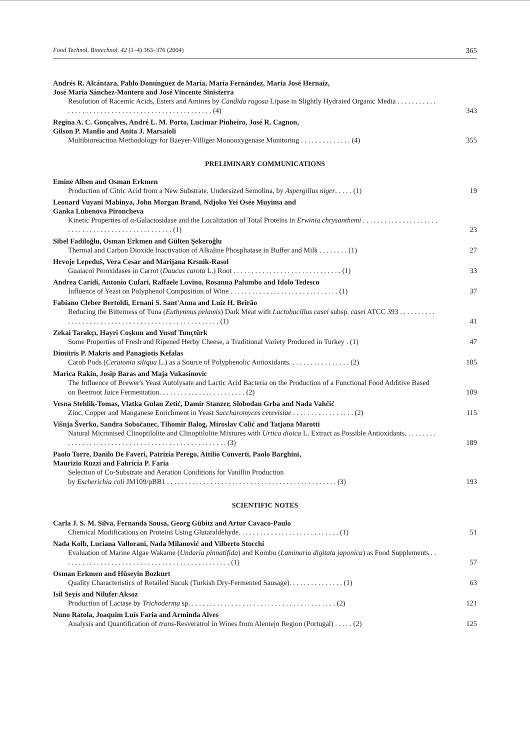Food Technol. Biotechnol. 42 (1–4) 363–376 (2004) 365
Andrés R. Alcántara, Pablo Domínguez de María, María Fernández, María José Hernaíz,
José María Sánchez-Montero and José Vincente Sinisterra
Resolution of Racemic Acids, Esters and Amines by Candida rugosa Lipase in Slightly Hydrated Organic Media . . . . . . . . . . . . . . . . . . . . . . . . . . . . . . . . . . . . . . . . . . . . . . . . . . . (4)
343
Regina A. C. Gonçalves, André L. M. Porto, Lucimar Pinheiro, José R. Cagnon,
Gilson P. Manfio and Anita J. Marsaioli
Multibioreaction Methodology for Baeyer-Villiger Monooxygenase Monitoring . . . . . . . . . . . . . . (4)
355
PRELIMINARY COMMUNICATIONS
Emine Alben and Osman Erkmen
Production of Citric Acid from a New Substrate, Undersized Semolina, by Aspergillus niger. . . . . (1)
19
Leonard Vuyani Mabinya, John Morgan Brand, Ndjoko Yei Osée Muyima and
Ganka Lubenova Pironcheva
Kinetic Properties of α-Galactosidase and the Localization of Total Proteins in Erwinia chrysanthemi . . . . . . . . . . . . . . . . . . . . . . . . . . . . . . . . . . . . . . . . . . . . . . . . . . (1)
23
Sibel Fadiloğlu, Osman Erkmen and Gülten Şekeroğlu
Thermal and Carbon Dioxide Inactivation of Alkaline Phosphatase in Buffer and Milk . . . . . . . . (1)
27
Hrvoje Lepeduš, Vera Cesar and Marijana Krsnik-Rasol
Guaiacol Peroxidases in Carrot (Daucus carota L.) Root . . . . . . . . . . . . . . . . . . . . . . . . . . . . . . (1)
33
Andrea Caridi, Antonio Cufari, Raffaele Lovino, Rosanna Palumbo and Idolo Tedesco
Influence of Yeast on Polyphenol Composition of Wine . . . . . . . . . . . . . . . . . . . . . . . . . . . . . . (1)
37
Fabiano Cleber Bertoldi, Ernani S. Sant'Anna and Luiz H. Beirão
Reducing the Bitterness of Tuna (Euthynnus pelamis) Dark Meat with Lactobacillus casei subsp. casei ATCC 393 . . . . . . . . . . . . . . . . . . . . . . . . . . . . . . . . . . . . . . . . . . . . . . . . . . . . (1)
41
Zekai Tarakçı, Hayri Coşkun and Yusuf Tunçtürk
Some Properties of Fresh and Ripened Herby Cheese, a Traditional Variety Produced in Turkey . (1)
47
Dimitris P. Makris and Panagiotis Kefalas
Carob Pods (Ceratonia siliqua L.) as a Source of Polyphenolic Antioxidants. . . . . . . . . . . . . . . . . (2)
105
Marica Rakin, Josip Baras and Maja Vukasinovic
The Influence of Brewer's Yeast Autolysate and Lactic Acid Bacteria on the Production of a Functional Food Additive Based on Beetroot Juice Fermentation. . . . . . . . . . . . . . . . . . . . . . . . (2)
109
Vesna Stehlik-Tomas, Vlatka Gulan Zetić, Damir Stanzer, Slobodan Grba and Nada Vahčić
Zinc, Copper and Manganese Enrichment in Yeast Saccharomyces cerevisiae . . . . . . . . . . . . . . . . . (2)
115
Višnja Šverko, Sandra Sobočanec, Tihomir Balog, Miroslav Colić and Tatjana Marotti
Natural Micronised Clinoptilolite and Clinoptilolite Mixtures with Urtica dioica L. Extract as Possible Antioxidants. . . . . . . . . . . . . . . . . . . . . . . . . . . . . . . . . . . . . . . . . . . . . . . . . . . . . (3)
189
Paolo Torre, Danilo De Faveri, Patrizia Perego, Attilio Converti, Paolo Barghini,
Maurizio Ruzzi and Fabrícia P. Faria
Selection of Co-Substrate and Aeration Conditions for Vanillin Production
by Escherichia coli JM109/pBB1 . . . . . . . . . . . . . . . . . . . . . . . . . . . . . . . . . . . . . . . . . . . . . . . (3)
193
SCIENTIFIC NOTES
Carla J. S. M. Silva, Fernanda Sousa, Georg Gübitz and Artur Cavaco-Paulo
Chemical Modifications on Proteins Using Glutaraldehyde. . . . . . . . . . . . . . . . . . . . . . . . . . . . (1)
51
Nada Kolb, Luciana Vallorani, Nada Milanović and Vilberto Stocchi
Evaluation of Marine Algae Wakame (Undaria pinnatifida) and Kombu (Laminaria digitata japonica) as Food Supplements . . . . . . . . . . . . . . . . . . . . . . . . . . . . . . . . . . . . . . . . . . . . . . . (1)
57
Osman Erkmen and Hüseyin Bozkurt
Quality Characteristics of Retailed Sucuk (Turkish Dry-Fermented Sausage). . . . . . . . . . . . . . . (1)
63
Isil Seyis and Nilufer Aksoz
Production of Lactase by Trichoderma sp. . . . . . . . . . . . . . . . . . . . . . . . . . . . . . . . . . . . . . . . . (2)
121
Nuno Ratola, Joaquim Luís Faria and Arminda Alves
Analysis and Quantification of trans-Resveratrol in Wines from Alentejo Region (Portugal) . . . . . (2)
125